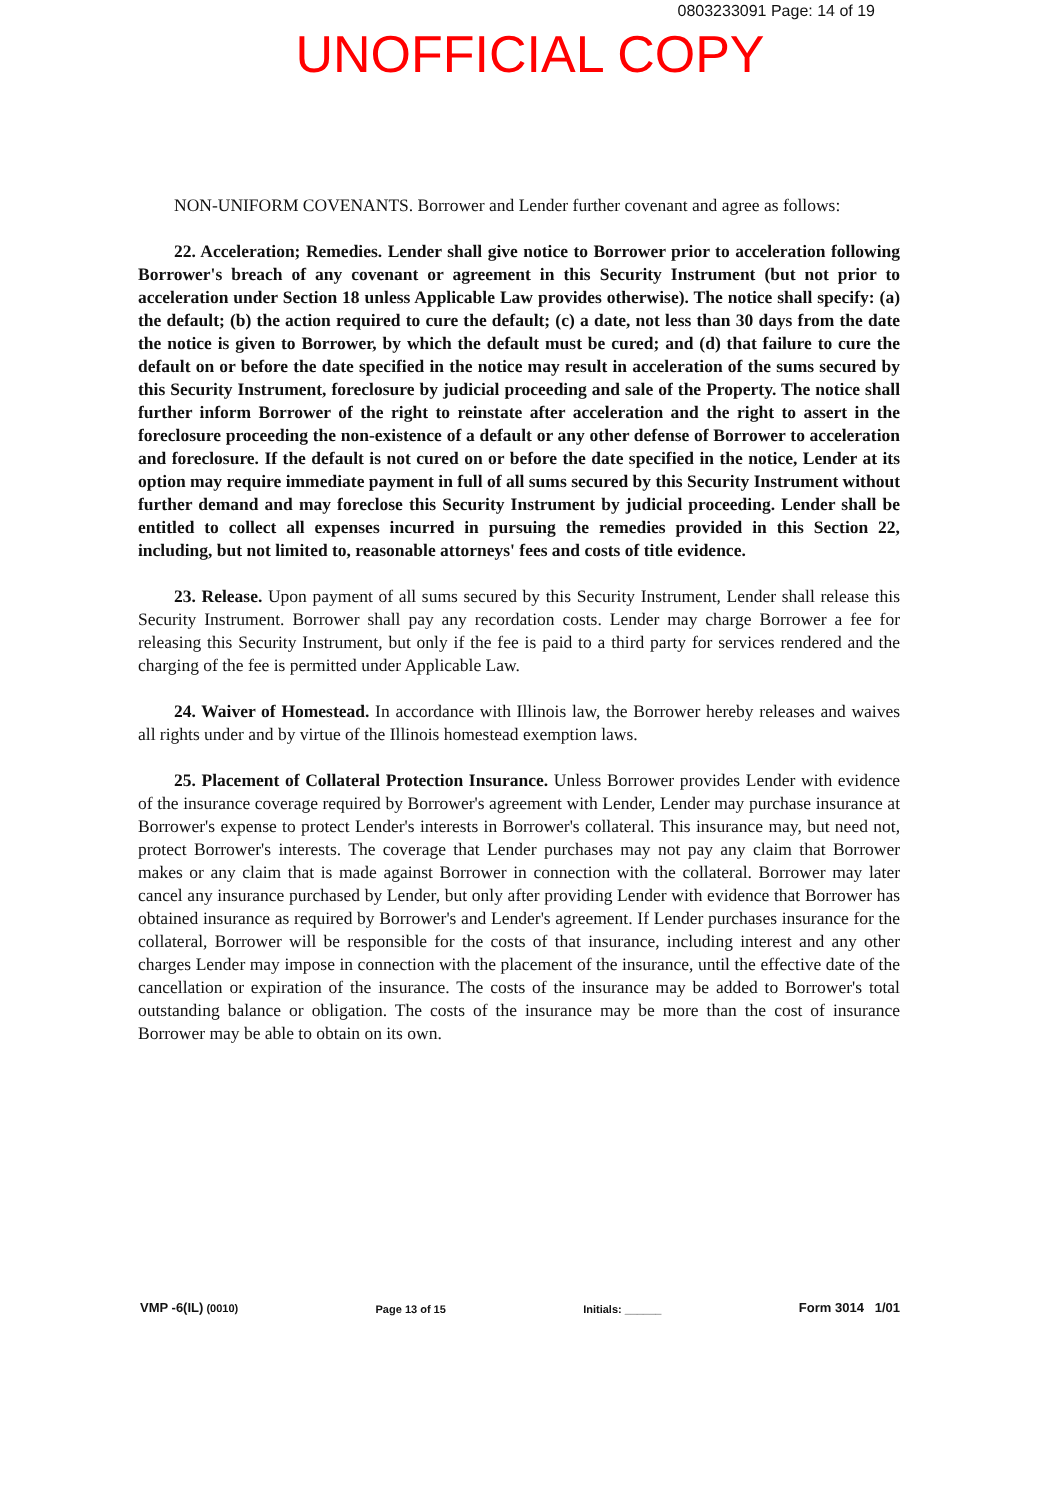0803233091 Page: 14 of 19
UNOFFICIAL COPY
NON-UNIFORM COVENANTS. Borrower and Lender further covenant and agree as follows:
22. Acceleration; Remedies. Lender shall give notice to Borrower prior to acceleration following Borrower's breach of any covenant or agreement in this Security Instrument (but not prior to acceleration under Section 18 unless Applicable Law provides otherwise). The notice shall specify: (a) the default; (b) the action required to cure the default; (c) a date, not less than 30 days from the date the notice is given to Borrower, by which the default must be cured; and (d) that failure to cure the default on or before the date specified in the notice may result in acceleration of the sums secured by this Security Instrument, foreclosure by judicial proceeding and sale of the Property. The notice shall further inform Borrower of the right to reinstate after acceleration and the right to assert in the foreclosure proceeding the non-existence of a default or any other defense of Borrower to acceleration and foreclosure. If the default is not cured on or before the date specified in the notice, Lender at its option may require immediate payment in full of all sums secured by this Security Instrument without further demand and may foreclose this Security Instrument by judicial proceeding. Lender shall be entitled to collect all expenses incurred in pursuing the remedies provided in this Section 22, including, but not limited to, reasonable attorneys' fees and costs of title evidence.
23. Release. Upon payment of all sums secured by this Security Instrument, Lender shall release this Security Instrument. Borrower shall pay any recordation costs. Lender may charge Borrower a fee for releasing this Security Instrument, but only if the fee is paid to a third party for services rendered and the charging of the fee is permitted under Applicable Law.
24. Waiver of Homestead. In accordance with Illinois law, the Borrower hereby releases and waives all rights under and by virtue of the Illinois homestead exemption laws.
25. Placement of Collateral Protection Insurance. Unless Borrower provides Lender with evidence of the insurance coverage required by Borrower's agreement with Lender, Lender may purchase insurance at Borrower's expense to protect Lender's interests in Borrower's collateral. This insurance may, but need not, protect Borrower's interests. The coverage that Lender purchases may not pay any claim that Borrower makes or any claim that is made against Borrower in connection with the collateral. Borrower may later cancel any insurance purchased by Lender, but only after providing Lender with evidence that Borrower has obtained insurance as required by Borrower's and Lender's agreement. If Lender purchases insurance for the collateral, Borrower will be responsible for the costs of that insurance, including interest and any other charges Lender may impose in connection with the placement of the insurance, until the effective date of the cancellation or expiration of the insurance. The costs of the insurance may be added to Borrower's total outstanding balance or obligation. The costs of the insurance may be more than the cost of insurance Borrower may be able to obtain on its own.
VMP -6(IL) (0010) Page 13 of 15 Initials: ______ Form 3014 1/01